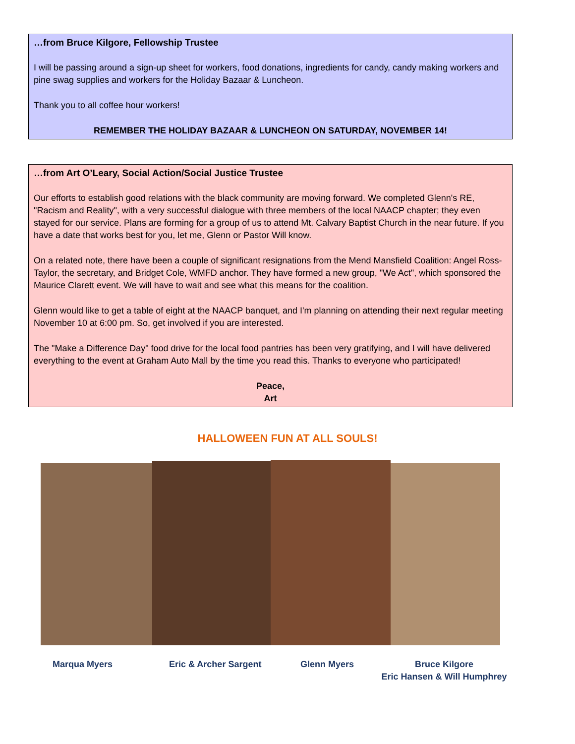…from Bruce Kilgore, Fellowship Trustee
I will be passing around a sign-up sheet for workers, food donations, ingredients for candy, candy making workers and pine swag supplies and workers for the Holiday Bazaar & Luncheon.
Thank you to all coffee hour workers!
REMEMBER THE HOLIDAY BAZAAR & LUNCHEON ON SATURDAY, NOVEMBER 14!
…from Art O’Leary, Social Action/Social Justice Trustee
Our efforts to establish good relations with the black community are moving forward. We completed Glenn's RE, "Racism and Reality", with a very successful dialogue with three members of the local NAACP chapter; they even stayed for our service. Plans are forming for a group of us to attend Mt. Calvary Baptist Church in the near future. If you have a date that works best for you, let me, Glenn or Pastor Will know.
On a related note, there have been a couple of significant resignations from the Mend Mansfield Coalition: Angel Ross-Taylor, the secretary, and Bridget Cole, WMFD anchor. They have formed a new group, "We Act", which sponsored the Maurice Clarett event. We will have to wait and see what this means for the coalition.
Glenn would like to get a table of eight at the NAACP banquet, and I'm planning on attending their next regular meeting November 10 at 6:00 pm. So, get involved if you are interested.
The "Make a Difference Day" food drive for the local food pantries has been very gratifying, and I will have delivered everything to the event at Graham Auto Mall by the time you read this. Thanks to everyone who participated!
Peace,
Art
HALLOWEEN FUN AT ALL SOULS!
Marqua Myers Eric & Archer Sargent Glenn Myers Bruce Kilgore
Eric Hansen & Will Humphrey